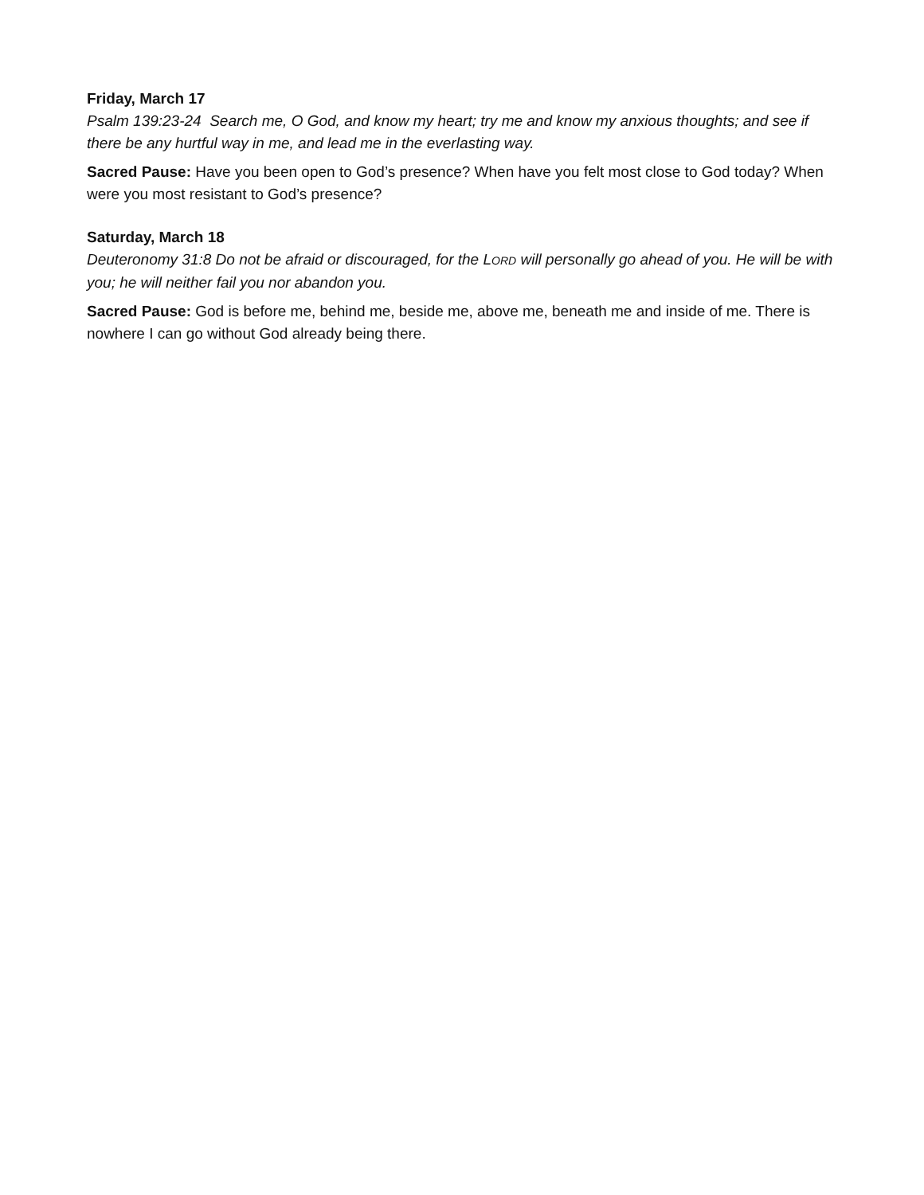Friday, March 17
Psalm 139:23-24 Search me, O God, and know my heart; try me and know my anxious thoughts; and see if there be any hurtful way in me, and lead me in the everlasting way.
Sacred Pause: Have you been open to God’s presence? When have you felt most close to God today? When were you most resistant to God’s presence?
Saturday, March 18
Deuteronomy 31:8 Do not be afraid or discouraged, for the LORD will personally go ahead of you. He will be with you; he will neither fail you nor abandon you.
Sacred Pause: God is before me, behind me, beside me, above me, beneath me and inside of me. There is nowhere I can go without God already being there.